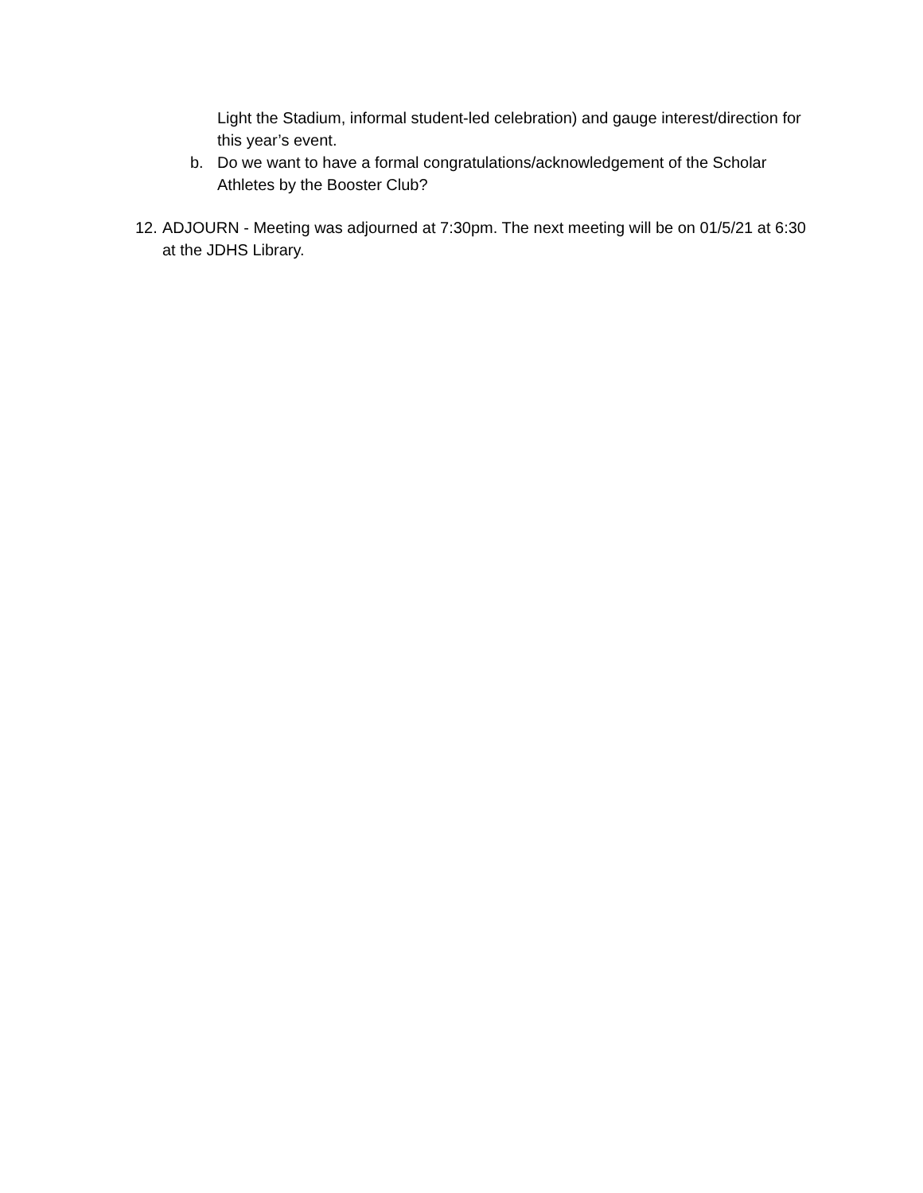Light the Stadium, informal student-led celebration) and gauge interest/direction for this year’s event.
b. Do we want to have a formal congratulations/acknowledgement of the Scholar Athletes by the Booster Club?
12. ADJOURN - Meeting was adjourned at 7:30pm. The next meeting will be on 01/5/21 at 6:30 at the JDHS Library.